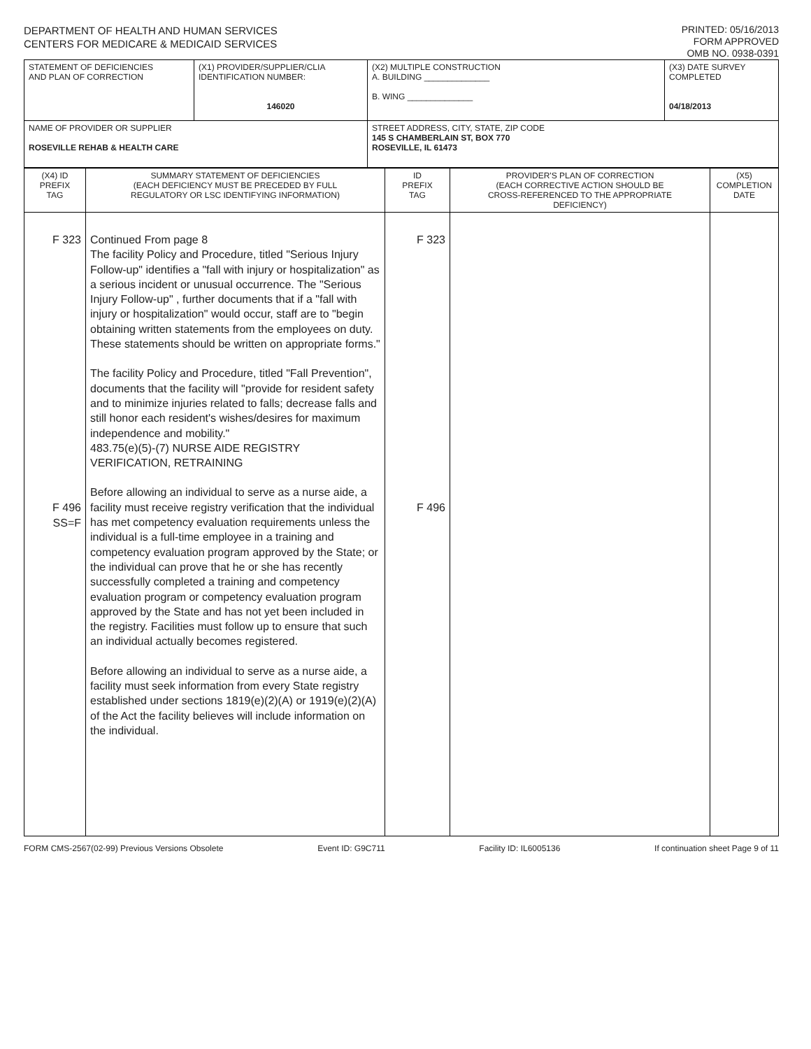DEPARTMENT OF HEALTH AND HUMAN SERVICES
CENTERS FOR MEDICARE & MEDICAID SERVICES
PRINTED: 05/16/2013
FORM APPROVED
OMB NO. 0938-0391
| STATEMENT OF DEFICIENCIES AND PLAN OF CORRECTION | (X1) PROVIDER/SUPPLIER/CLIA IDENTIFICATION NUMBER: 146020 | (X2) MULTIPLE CONSTRUCTION A. BUILDING ______________ B. WING ______________ | (X3) DATE SURVEY COMPLETED 04/18/2013 |
| NAME OF PROVIDER OR SUPPLIER ROSEVILLE REHAB & HEALTH CARE | | STREET ADDRESS, CITY, STATE, ZIP CODE 145 S CHAMBERLAIN ST, BOX 770 ROSEVILLE, IL 61473 | |
| (X4) ID PREFIX TAG | SUMMARY STATEMENT OF DEFICIENCIES (EACH DEFICIENCY MUST BE PRECEDED BY FULL REGULATORY OR LSC IDENTIFYING INFORMATION) | ID PREFIX TAG | PROVIDER'S PLAN OF CORRECTION (EACH CORRECTIVE ACTION SHOULD BE CROSS-REFERENCED TO THE APPROPRIATE DEFICIENCY) | (X5) COMPLETION DATE |
| F 323 F 496 SS=F | Continued From page 8 The facility Policy and Procedure, titled "Serious Injury Follow-up" identifies a "fall with injury or hospitalization" as a serious incident or unusual occurrence. The "Serious Injury Follow-up" , further documents that if a "fall with injury or hospitalization" would occur, staff are to "begin obtaining written statements from the employees on duty. These statements should be written on appropriate forms." The facility Policy and Procedure, titled "Fall Prevention", documents that the facility will "provide for resident safety and to minimize injuries related to falls; decrease falls and still honor each resident's wishes/desires for maximum independence and mobility." 483.75(e)(5)-(7) NURSE AIDE REGISTRY VERIFICATION, RETRAINING Before allowing an individual to serve as a nurse aide, a facility must receive registry verification that the individual has met competency evaluation requirements unless the individual is a full-time employee in a training and competency evaluation program approved by the State; or the individual can prove that he or she has recently successfully completed a training and competency evaluation program or competency evaluation program approved by the State and has not yet been included in the registry. Facilities must follow up to ensure that such an individual actually becomes registered. Before allowing an individual to serve as a nurse aide, a facility must seek information from every State registry established under sections 1819(e)(2)(A) or 1919(e)(2)(A) of the Act the facility believes will include information on the individual. | F 323 F 496 | | |
FORM CMS-2567(02-99) Previous Versions Obsolete Event ID: G9C711 Facility ID: IL6005136 If continuation sheet Page 9 of 11